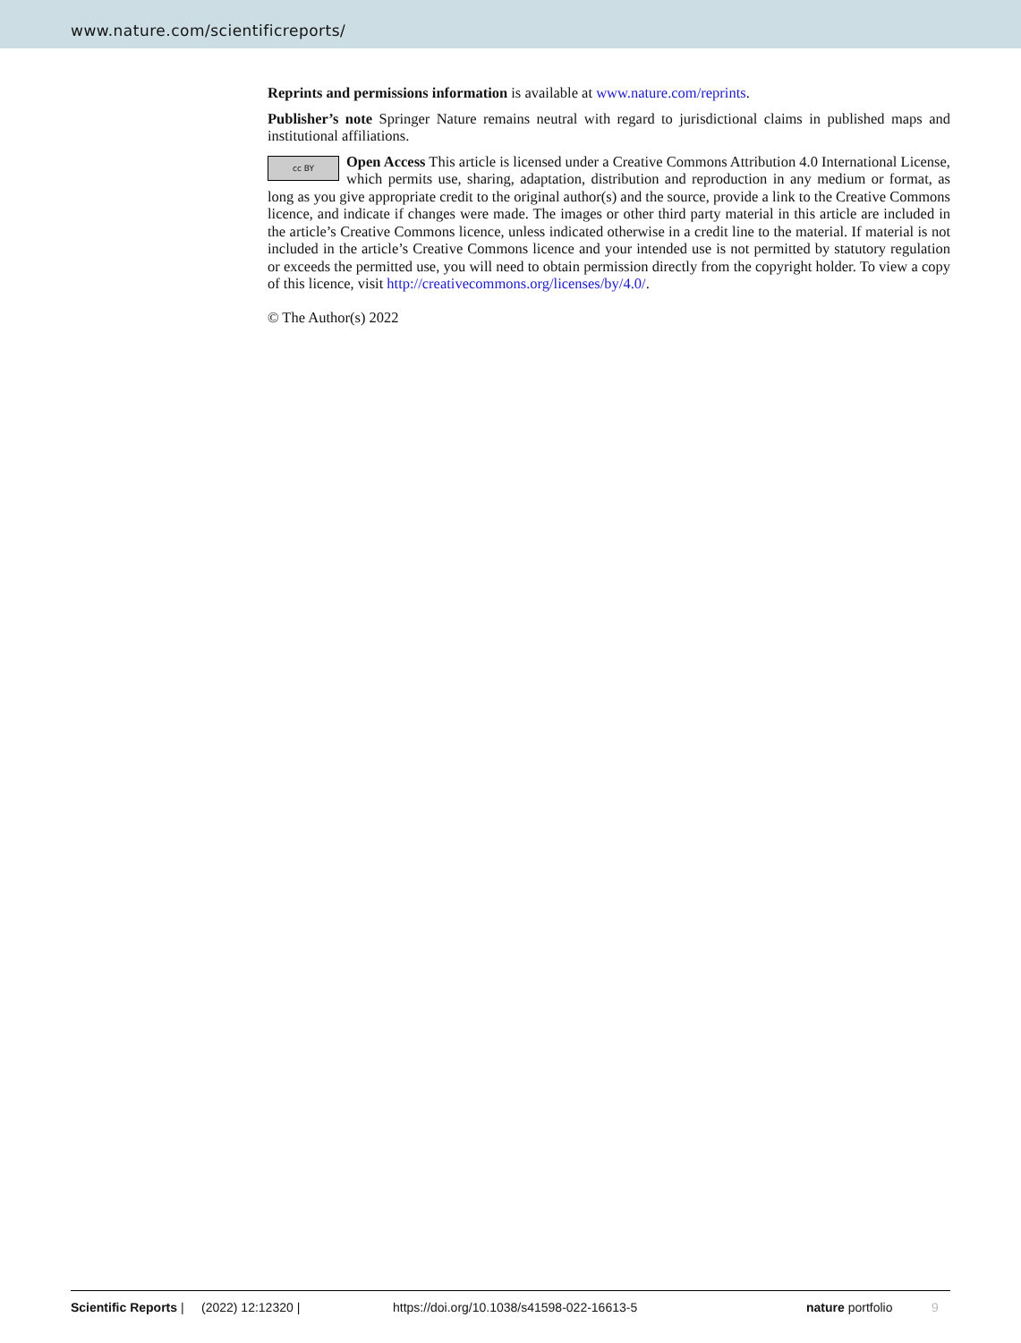www.nature.com/scientificreports/
Reprints and permissions information is available at www.nature.com/reprints.
Publisher’s note Springer Nature remains neutral with regard to jurisdictional claims in published maps and institutional affiliations.
cc BY Open Access This article is licensed under a Creative Commons Attribution 4.0 International License, which permits use, sharing, adaptation, distribution and reproduction in any medium or format, as long as you give appropriate credit to the original author(s) and the source, provide a link to the Creative Commons licence, and indicate if changes were made. The images or other third party material in this article are included in the article’s Creative Commons licence, unless indicated otherwise in a credit line to the material. If material is not included in the article’s Creative Commons licence and your intended use is not permitted by statutory regulation or exceeds the permitted use, you will need to obtain permission directly from the copyright holder. To view a copy of this licence, visit http://creativecommons.org/licenses/by/4.0/.
© The Author(s) 2022
Scientific Reports | (2022) 12:12320 | https://doi.org/10.1038/s41598-022-16613-5 nature portfolio 9